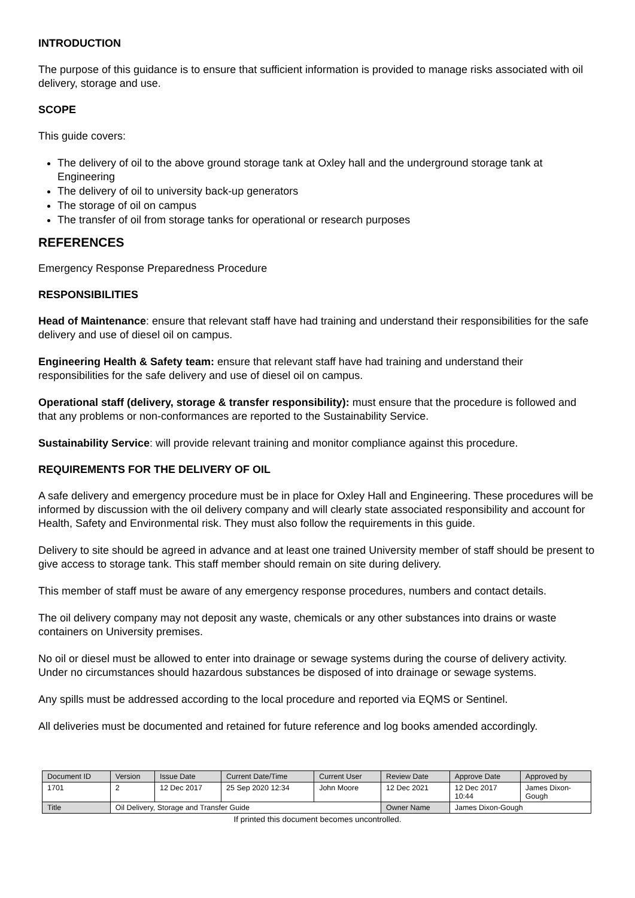INTRODUCTION
The purpose of this guidance is to ensure that sufficient information is provided to manage risks associated with oil delivery, storage and use.
SCOPE
This guide covers:
The delivery of oil to the above ground storage tank at Oxley hall and the underground storage tank at Engineering
The delivery of oil to university back-up generators
The storage of oil on campus
The transfer of oil from storage tanks for operational or research purposes
REFERENCES
Emergency Response Preparedness Procedure
RESPONSIBILITIES
Head of Maintenance: ensure that relevant staff have had training and understand their responsibilities for the safe delivery and use of diesel oil on campus.
Engineering Health & Safety team: ensure that relevant staff have had training and understand their responsibilities for the safe delivery and use of diesel oil on campus.
Operational staff (delivery, storage & transfer responsibility): must ensure that the procedure is followed and that any problems or non-conformances are reported to the Sustainability Service.
Sustainability Service: will provide relevant training and monitor compliance against this procedure.
REQUIREMENTS FOR THE DELIVERY OF OIL
A safe delivery and emergency procedure must be in place for Oxley Hall and Engineering. These procedures will be informed by discussion with the oil delivery company and will clearly state associated responsibility and account for Health, Safety and Environmental risk. They must also follow the requirements in this guide.
Delivery to site should be agreed in advance and at least one trained University member of staff should be present to give access to storage tank. This staff member should remain on site during delivery.
This member of staff must be aware of any emergency response procedures, numbers and contact details.
The oil delivery company may not deposit any waste, chemicals or any other substances into drains or waste containers on University premises.
No oil or diesel must be allowed to enter into drainage or sewage systems during the course of delivery activity. Under no circumstances should hazardous substances be disposed of into drainage or sewage systems.
Any spills must be addressed according to the local procedure and reported via EQMS or Sentinel.
All deliveries must be documented and retained for future reference and log books amended accordingly.
| Document ID | Version | Issue Date | Current Date/Time | Current User | Review Date | Approve Date | Approved by |
| 1701 | 2 | 12 Dec 2017 | 25 Sep 2020 12:34 | John Moore | 12 Dec 2021 | 12 Dec 2017 10:44 | James Dixon- Gough |
| Title | Oil Delivery, Storage and Transfer Guide | | | | Owner Name | James Dixon-Gough | |
If printed this document becomes uncontrolled.